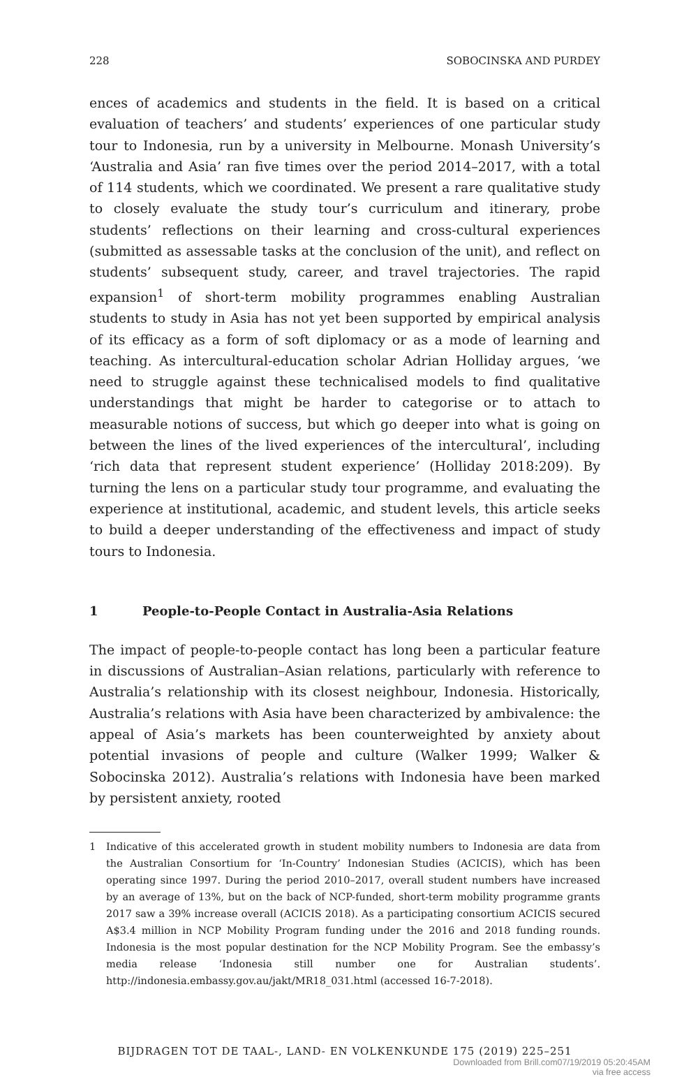228 SOBOCINSKA AND PURDEY
ences of academics and students in the field. It is based on a critical evaluation of teachers’ and students’ experiences of one particular study tour to Indonesia, run by a university in Melbourne. Monash University’s ‘Australia and Asia’ ran five times over the period 2014–2017, with a total of 114 students, which we coordinated. We present a rare qualitative study to closely evaluate the study tour’s curriculum and itinerary, probe students’ reflections on their learning and cross-cultural experiences (submitted as assessable tasks at the conclusion of the unit), and reflect on students’ subsequent study, career, and travel trajectories. The rapid expansion<sup>1</sup> of short-term mobility programmes enabling Australian students to study in Asia has not yet been supported by empirical analysis of its efficacy as a form of soft diplomacy or as a mode of learning and teaching. As intercultural-education scholar Adrian Holliday argues, ‘we need to struggle against these technicalised models to find qualitative understandings that might be harder to categorise or to attach to measurable notions of success, but which go deeper into what is going on between the lines of the lived experiences of the intercultural’, including ‘rich data that represent student experience’ (Holliday 2018:209). By turning the lens on a particular study tour programme, and evaluating the experience at institutional, academic, and student levels, this article seeks to build a deeper understanding of the effectiveness and impact of study tours to Indonesia.
1 People-to-People Contact in Australia-Asia Relations
The impact of people-to-people contact has long been a particular feature in discussions of Australian–Asian relations, particularly with reference to Australia’s relationship with its closest neighbour, Indonesia. Historically, Australia’s relations with Asia have been characterized by ambivalence: the appeal of Asia’s markets has been counterweighted by anxiety about potential invasions of people and culture (Walker 1999; Walker & Sobocinska 2012). Australia’s relations with Indonesia have been marked by persistent anxiety, rooted
1 Indicative of this accelerated growth in student mobility numbers to Indonesia are data from the Australian Consortium for ‘In-Country’ Indonesian Studies (ACICIS), which has been operating since 1997. During the period 2010–2017, overall student numbers have increased by an average of 13%, but on the back of NCP-funded, short-term mobility programme grants 2017 saw a 39% increase overall (ACICIS 2018). As a participating consortium ACICIS secured A$3.4 million in NCP Mobility Program funding under the 2016 and 2018 funding rounds. Indonesia is the most popular destination for the NCP Mobility Program. See the embassy’s media release ‘Indonesia still number one for Australian students’. http://indonesia.embassy.gov.au/jakt/MR18_031.html (accessed 16-7-2018).
BIJDRAGEN TOT DE TAAL-, LAND- EN VOLKENKUNDE 175 (2019) 225–251
Downloaded from Brill.com07/19/2019 05:20:45AM
via free access